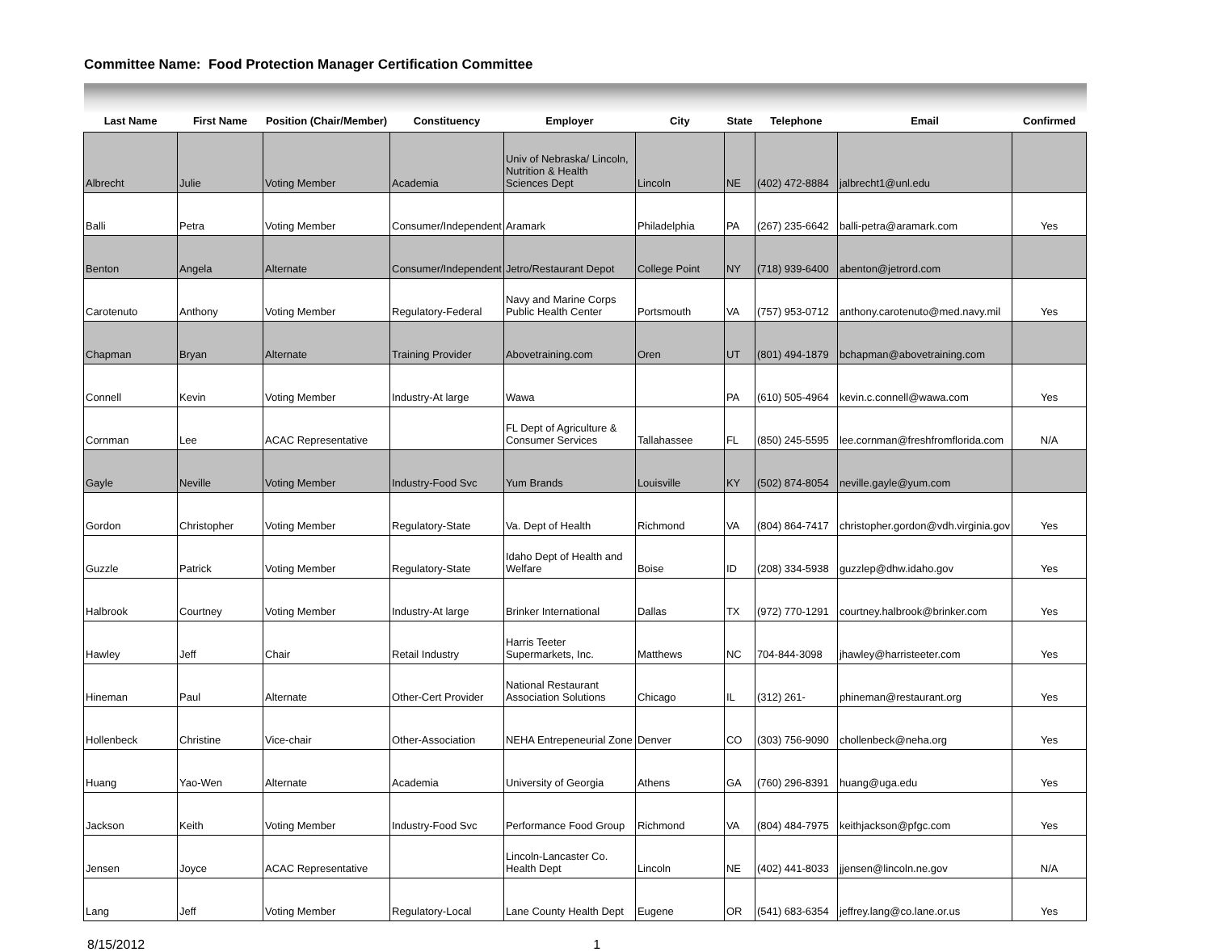Committee Name: Food Protection Manager Certification Committee
| Last Name | First Name | Position (Chair/Member) | Constituency | Employer | City | State | Telephone | Email | Confirmed |
| --- | --- | --- | --- | --- | --- | --- | --- | --- | --- |
| Albrecht | Julie | Voting Member | Academia | Univ of Nebraska/ Lincoln, Nutrition & Health Sciences Dept | Lincoln | NE | (402) 472-8884 | jalbrecht1@unl.edu | |
| Balli | Petra | Voting Member | Consumer/Independent | Aramark | Philadelphia | PA | (267) 235-6642 | balli-petra@aramark.com | Yes |
| Benton | Angela | Alternate | Consumer/Independent | Jetro/Restaurant Depot | College Point | NY | (718) 939-6400 | abenton@jetrord.com | |
| Carotenuto | Anthony | Voting Member | Regulatory-Federal | Navy and Marine Corps Public Health Center | Portsmouth | VA | (757) 953-0712 | anthony.carotenuto@med.navy.mil | Yes |
| Chapman | Bryan | Alternate | Training Provider | Abovetraining.com | Oren | UT | (801) 494-1879 | bchapman@abovetraining.com | |
| Connell | Kevin | Voting Member | Industry-At large | Wawa | | PA | (610) 505-4964 | kevin.c.connell@wawa.com | Yes |
| Cornman | Lee | ACAC Representative | | FL Dept of Agriculture & Consumer Services | Tallahassee | FL | (850) 245-5595 | lee.cornman@freshfromflorida.com | N/A |
| Gayle | Neville | Voting Member | Industry-Food Svc | Yum Brands | Louisville | KY | (502) 874-8054 | neville.gayle@yum.com | |
| Gordon | Christopher | Voting Member | Regulatory-State | Va. Dept of Health | Richmond | VA | (804) 864-7417 | christopher.gordon@vdh.virginia.gov | Yes |
| Guzzle | Patrick | Voting Member | Regulatory-State | Idaho Dept of Health and Welfare | Boise | ID | (208) 334-5938 | guzzlep@dhw.idaho.gov | Yes |
| Halbrook | Courtney | Voting Member | Industry-At large | Brinker International | Dallas | TX | (972) 770-1291 | courtney.halbrook@brinker.com | Yes |
| Hawley | Jeff | Chair | Retail Industry | Harris Teeter Supermarkets, Inc. | Matthews | NC | 704-844-3098 | jhawley@harristeeter.com | Yes |
| Hineman | Paul | Alternate | Other-Cert Provider | National Restaurant Association Solutions | Chicago | IL | (312) 261- | phineman@restaurant.org | Yes |
| Hollenbeck | Christine | Vice-chair | Other-Association | NEHA Entrepeneurial Zone | Denver | CO | (303) 756-9090 | chollenbeck@neha.org | Yes |
| Huang | Yao-Wen | Alternate | Academia | University of Georgia | Athens | GA | (760) 296-8391 | huang@uga.edu | Yes |
| Jackson | Keith | Voting Member | Industry-Food Svc | Performance Food Group | Richmond | VA | (804) 484-7975 | keithjackson@pfgc.com | Yes |
| Jensen | Joyce | ACAC Representative | | Lincoln-Lancaster Co. Health Dept | Lincoln | NE | (402) 441-8033 | jjensen@lincoln.ne.gov | N/A |
| Lang | Jeff | Voting Member | Regulatory-Local | Lane County Health Dept | Eugene | OR | (541) 683-6354 | jeffrey.lang@co.lane.or.us | Yes |
8/15/2012 1